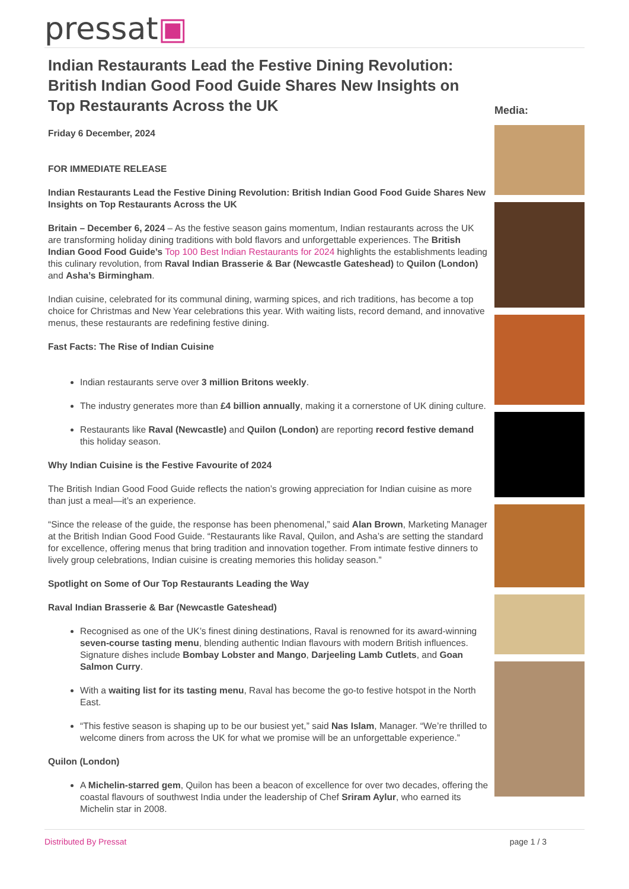pressat▣
Indian Restaurants Lead the Festive Dining Revolution: British Indian Good Food Guide Shares New Insights on Top Restaurants Across the UK
Friday 6 December, 2024
FOR IMMEDIATE RELEASE
Indian Restaurants Lead the Festive Dining Revolution: British Indian Good Food Guide Shares New Insights on Top Restaurants Across the UK
Britain – December 6, 2024 – As the festive season gains momentum, Indian restaurants across the UK are transforming holiday dining traditions with bold flavors and unforgettable experiences. The British Indian Good Food Guide’s Top 100 Best Indian Restaurants for 2024 highlights the establishments leading this culinary revolution, from Raval Indian Brasserie & Bar (Newcastle Gateshead) to Quilon (London) and Asha’s Birmingham.
Indian cuisine, celebrated for its communal dining, warming spices, and rich traditions, has become a top choice for Christmas and New Year celebrations this year. With waiting lists, record demand, and innovative menus, these restaurants are redefining festive dining.
Fast Facts: The Rise of Indian Cuisine
Indian restaurants serve over 3 million Britons weekly.
The industry generates more than £4 billion annually, making it a cornerstone of UK dining culture.
Restaurants like Raval (Newcastle) and Quilon (London) are reporting record festive demand this holiday season.
Why Indian Cuisine is the Festive Favourite of 2024
The British Indian Good Food Guide reflects the nation’s growing appreciation for Indian cuisine as more than just a meal—it’s an experience.
“Since the release of the guide, the response has been phenomenal,” said Alan Brown, Marketing Manager at the British Indian Good Food Guide. “Restaurants like Raval, Quilon, and Asha’s are setting the standard for excellence, offering menus that bring tradition and innovation together. From intimate festive dinners to lively group celebrations, Indian cuisine is creating memories this holiday season.”
Spotlight on Some of Our Top Restaurants Leading the Way
Raval Indian Brasserie & Bar (Newcastle Gateshead)
Recognised as one of the UK’s finest dining destinations, Raval is renowned for its award-winning seven-course tasting menu, blending authentic Indian flavours with modern British influences. Signature dishes include Bombay Lobster and Mango, Darjeeling Lamb Cutlets, and Goan Salmon Curry.
With a waiting list for its tasting menu, Raval has become the go-to festive hotspot in the North East.
“This festive season is shaping up to be our busiest yet,” said Nas Islam, Manager. “We’re thrilled to welcome diners from across the UK for what we promise will be an unforgettable experience.”
Quilon (London)
A Michelin-starred gem, Quilon has been a beacon of excellence for over two decades, offering the coastal flavours of southwest India under the leadership of Chef Sriram Aylur, who earned its Michelin star in 2008.
Media:
Distributed By Pressat page 1 / 3